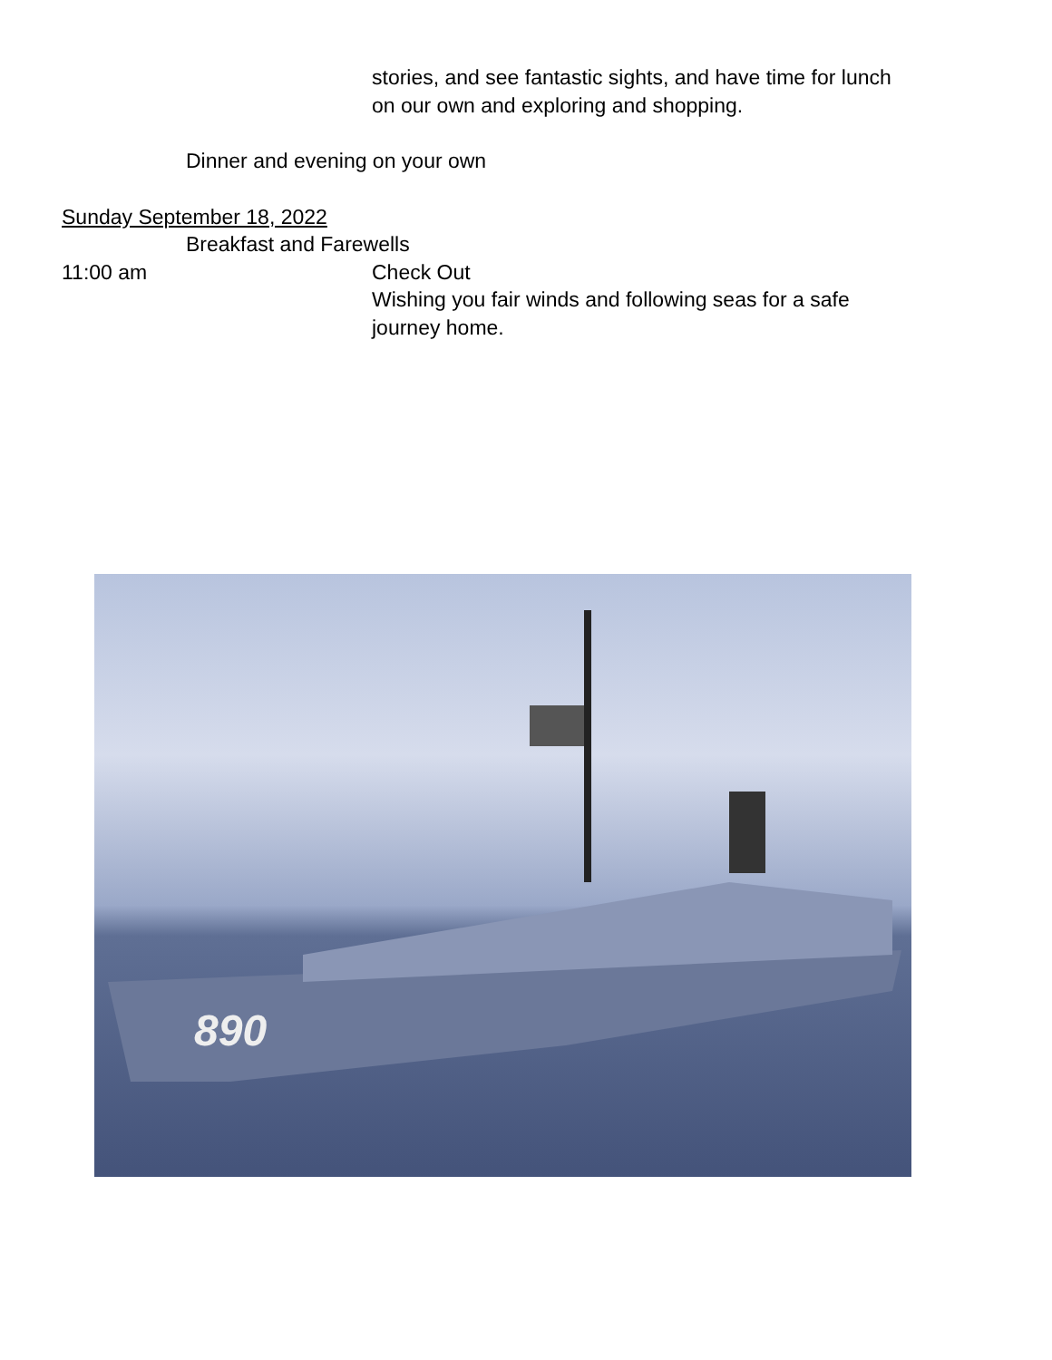stories, and see fantastic sights, and have time for lunch
on our own and exploring and shopping.
Dinner and evening on your own
Sunday September 18, 2022
Breakfast and Farewells
11:00 am Check Out
Wishing you fair winds and following seas for a safe
journey home.
890